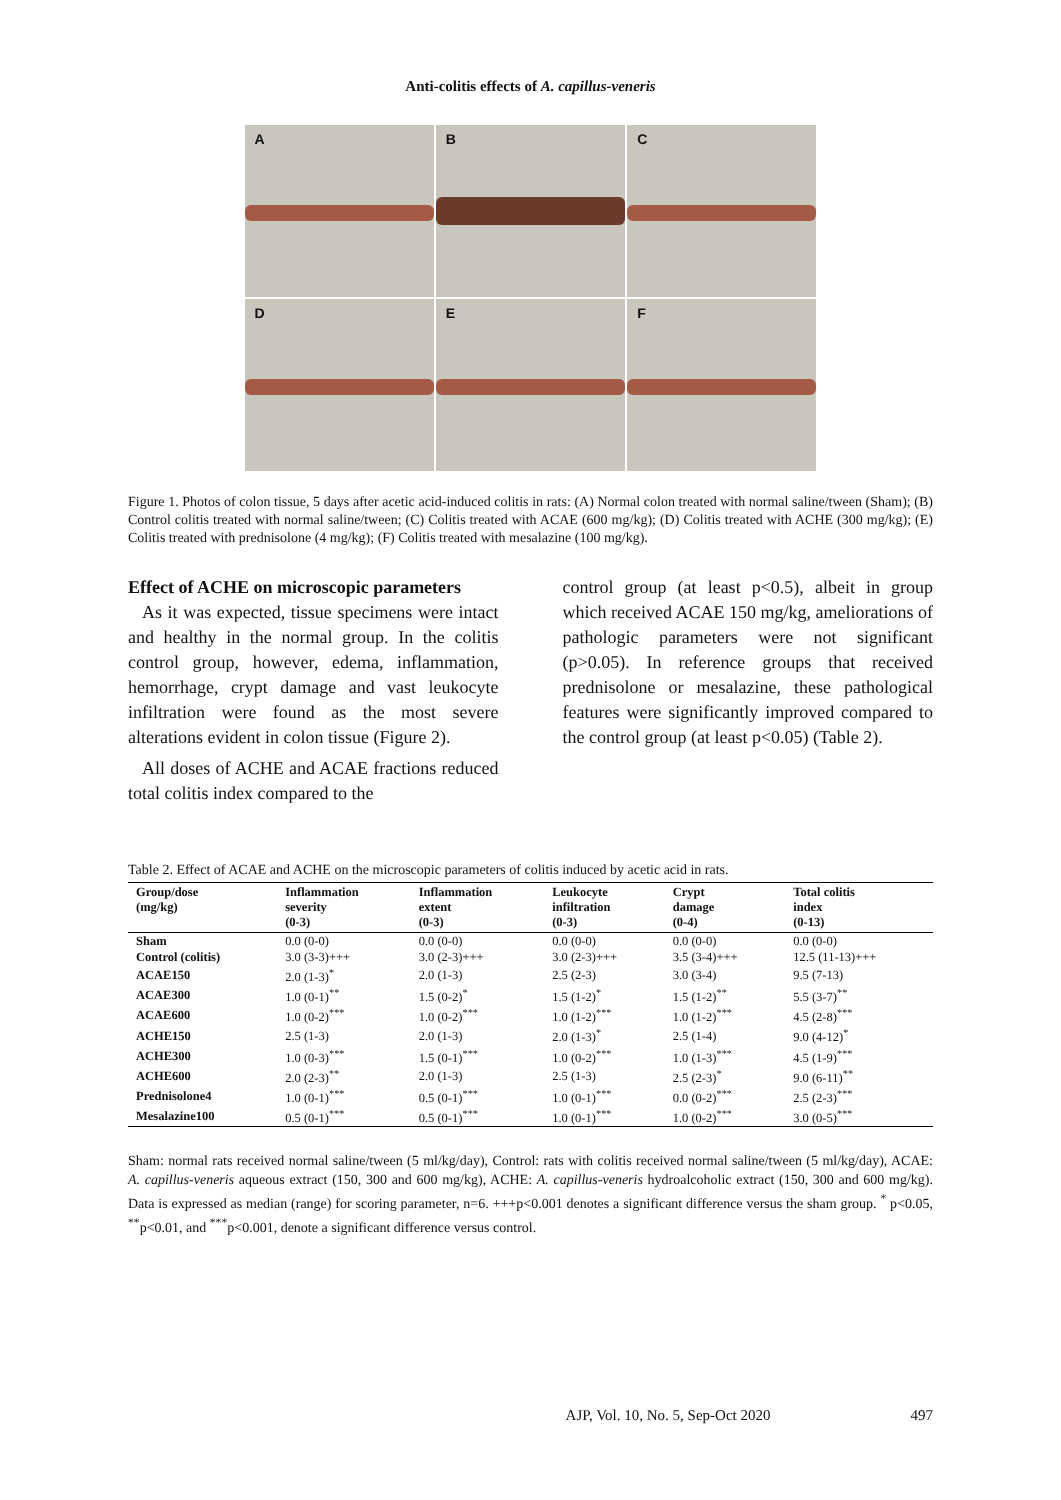Anti-colitis effects of A. capillus-veneris
A
B
C
D
E
F
Figure 1. Photos of colon tissue, 5 days after acetic acid-induced colitis in rats: (A) Normal colon treated with normal saline/tween (Sham); (B) Control colitis treated with normal saline/tween; (C) Colitis treated with ACAE (600 mg/kg); (D) Colitis treated with ACHE (300 mg/kg); (E) Colitis treated with prednisolone (4 mg/kg); (F) Colitis treated with mesalazine (100 mg/kg).
Effect of ACHE on microscopic parameters
As it was expected, tissue specimens were intact and healthy in the normal group. In the colitis control group, however, edema, inflammation, hemorrhage, crypt damage and vast leukocyte infiltration were found as the most severe alterations evident in colon tissue (Figure 2).
All doses of ACHE and ACAE fractions reduced total colitis index compared to the
control group (at least p<0.5), albeit in group which received ACAE 150 mg/kg, ameliorations of pathologic parameters were not significant (p>0.05). In reference groups that received prednisolone or mesalazine, these pathological features were significantly improved compared to the control group (at least p<0.05) (Table 2).
Table 2. Effect of ACAE and ACHE on the microscopic parameters of colitis induced by acetic acid in rats.
| Group/dose (mg/kg) | Inflammation severity (0-3) | Inflammation extent (0-3) | Leukocyte infiltration (0-3) | Crypt damage (0-4) | Total colitis index (0-13) |
| --- | --- | --- | --- | --- | --- |
| Sham | 0.0 (0-0) | 0.0 (0-0) | 0.0 (0-0) | 0.0 (0-0) | 0.0 (0-0) |
| Control (colitis) | 3.0 (3-3)+++ | 3.0 (2-3)+++ | 3.0 (2-3)+++ | 3.5 (3-4)+++ | 12.5 (11-13)+++ |
| ACAE150 | 2.0 (1-3)<sup>*</sup> | 2.0 (1-3) | 2.5 (2-3) | 3.0 (3-4) | 9.5 (7-13) |
| ACAE300 | 1.0 (0-1)<sup>**</sup> | 1.5 (0-2)<sup>*</sup> | 1.5 (1-2)<sup>*</sup> | 1.5 (1-2)<sup>**</sup> | 5.5 (3-7)<sup>**</sup> |
| ACAE600 | 1.0 (0-2)<sup>***</sup> | 1.0 (0-2)<sup>***</sup> | 1.0 (1-2)<sup>***</sup> | 1.0 (1-2)<sup>***</sup> | 4.5 (2-8)<sup>***</sup> |
| ACHE150 | 2.5 (1-3) | 2.0 (1-3) | 2.0 (1-3)<sup>*</sup> | 2.5 (1-4) | 9.0 (4-12)<sup>*</sup> |
| ACHE300 | 1.0 (0-3)<sup>***</sup> | 1.5 (0-1)<sup>***</sup> | 1.0 (0-2)<sup>***</sup> | 1.0 (1-3)<sup>***</sup> | 4.5 (1-9)<sup>***</sup> |
| ACHE600 | 2.0 (2-3)<sup>**</sup> | 2.0 (1-3) | 2.5 (1-3) | 2.5 (2-3)<sup>*</sup> | 9.0 (6-11)<sup>**</sup> |
| Prednisolone4 | 1.0 (0-1)<sup>***</sup> | 0.5 (0-1)<sup>***</sup> | 1.0 (0-1)<sup>***</sup> | 0.0 (0-2)<sup>***</sup> | 2.5 (2-3)<sup>***</sup> |
| Mesalazine100 | 0.5 (0-1)<sup>***</sup> | 0.5 (0-1)<sup>***</sup> | 1.0 (0-1)<sup>***</sup> | 1.0 (0-2)<sup>***</sup> | 3.0 (0-5)<sup>***</sup> |
Sham: normal rats received normal saline/tween (5 ml/kg/day), Control: rats with colitis received normal saline/tween (5 ml/kg/day), ACAE: A. capillus-veneris aqueous extract (150, 300 and 600 mg/kg), ACHE: A. capillus-veneris hydroalcoholic extract (150, 300 and 600 mg/kg). Data is expressed as median (range) for scoring parameter, n=6. +++p<0.001 denotes a significant difference versus the sham group. <sup>*</sup> p<0.05, <sup>**</sup>p<0.01, and <sup>***</sup>p<0.001, denote a significant difference versus control.
AJP, Vol. 10, No. 5, Sep-Oct 2020 497